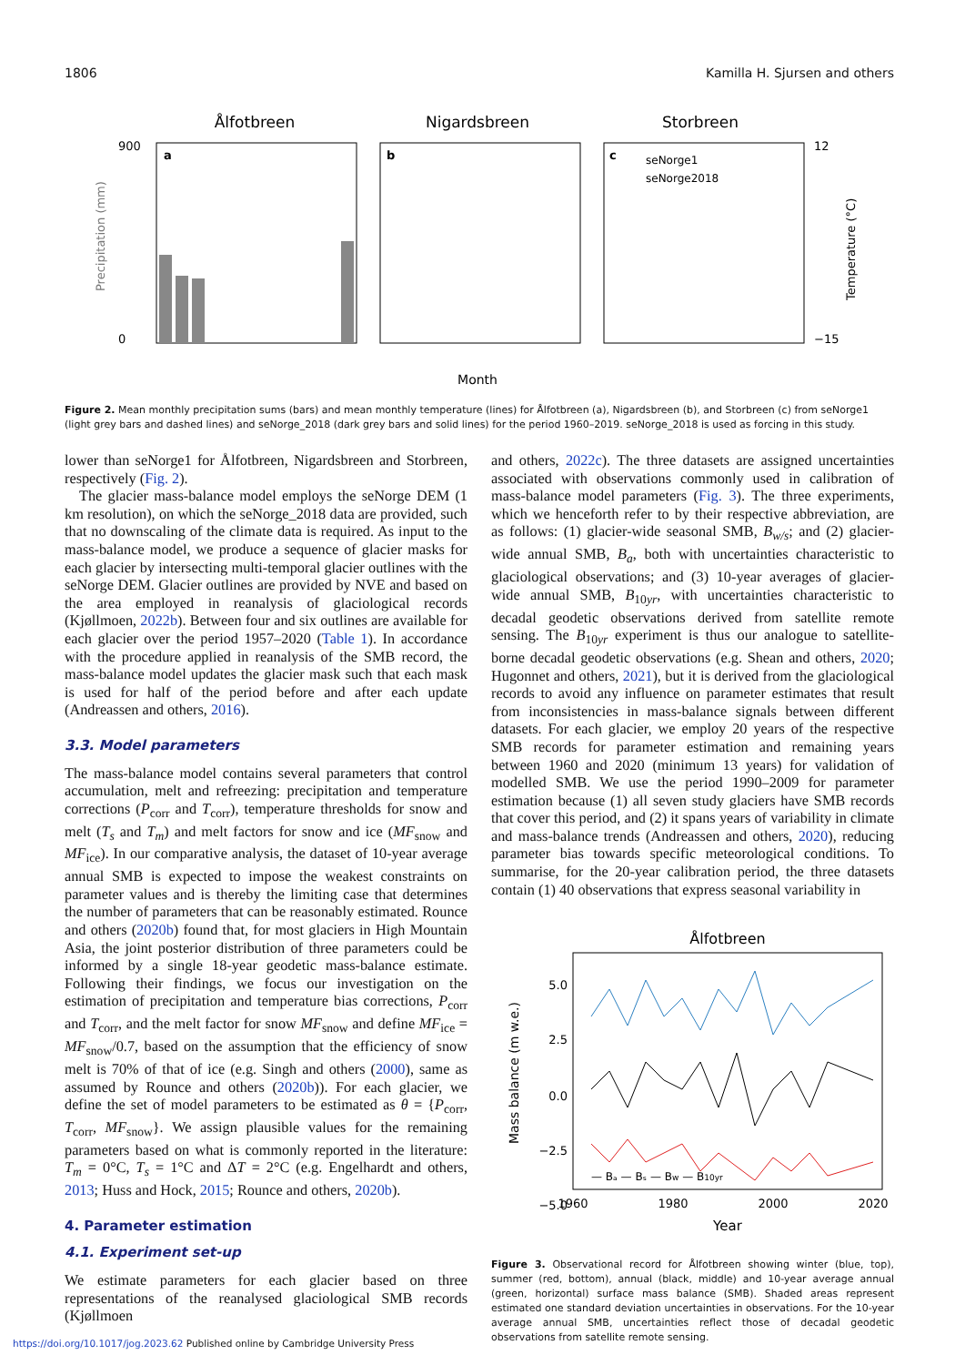1806 Kamilla H. Sjursen and others
Ålfotbreen
Nigardsbreen
Storbreen
900
0
12
−15
Month
Precipitation (mm)
Temperature (°C)
seNorge1
seNorge2018
a
b
c
Figure 2. Mean monthly precipitation sums (bars) and mean monthly temperature (lines) for Ålfotbreen (a), Nigardsbreen (b), and Storbreen (c) from seNorge1 (light grey bars and dashed lines) and seNorge_2018 (dark grey bars and solid lines) for the period 1960–2019. seNorge_2018 is used as forcing in this study.
lower than seNorge1 for Ålfotbreen, Nigardsbreen and Storbreen, respectively (Fig. 2).
The glacier mass-balance model employs the seNorge DEM (1 km resolution), on which the seNorge_2018 data are provided, such that no downscaling of the climate data is required. As input to the mass-balance model, we produce a sequence of glacier masks for each glacier by intersecting multi-temporal glacier outlines with the seNorge DEM. Glacier outlines are provided by NVE and based on the area employed in reanalysis of glaciological records (Kjøllmoen, 2022b). Between four and six outlines are available for each glacier over the period 1957–2020 (Table 1). In accordance with the procedure applied in reanalysis of the SMB record, the mass-balance model updates the glacier mask such that each mask is used for half of the period before and after each update (Andreassen and others, 2016).
3.3. Model parameters
The mass-balance model contains several parameters that control accumulation, melt and refreezing: precipitation and temperature corrections (P<sub>corr</sub> and T<sub>corr</sub>), temperature thresholds for snow and melt (T<sub>s</sub> and T<sub>m</sub>) and melt factors for snow and ice (MF<sub>snow</sub> and MF<sub>ice</sub>). In our comparative analysis, the dataset of 10-year average annual SMB is expected to impose the weakest constraints on parameter values and is thereby the limiting case that determines the number of parameters that can be reasonably estimated. Rounce and others (2020b) found that, for most glaciers in High Mountain Asia, the joint posterior distribution of three parameters could be informed by a single 18-year geodetic mass-balance estimate. Following their findings, we focus our investigation on the estimation of precipitation and temperature bias corrections, P<sub>corr</sub> and T<sub>corr</sub>, and the melt factor for snow MF<sub>snow</sub> and define MF<sub>ice</sub> = MF<sub>snow</sub>/0.7, based on the assumption that the efficiency of snow melt is 70% of that of ice (e.g. Singh and others (2000), same as assumed by Rounce and others (2020b)). For each glacier, we define the set of model parameters to be estimated as θ = {P<sub>corr</sub>, T<sub>corr</sub>, MF<sub>snow</sub>}. We assign plausible values for the remaining parameters based on what is commonly reported in the literature: T<sub>m</sub> = 0°C, T<sub>s</sub> = 1°C and ΔT = 2°C (e.g. Engelhardt and others, 2013; Huss and Hock, 2015; Rounce and others, 2020b).
4. Parameter estimation
4.1. Experiment set-up
We estimate parameters for each glacier based on three representations of the reanalysed glaciological SMB records (Kjøllmoen
and others, 2022c). The three datasets are assigned uncertainties associated with observations commonly used in calibration of mass-balance model parameters (Fig. 3). The three experiments, which we henceforth refer to by their respective abbreviation, are as follows: (1) glacier-wide seasonal SMB, B<sub>w/s</sub>; and (2) glacier-wide annual SMB, B<sub>a</sub>, both with uncertainties characteristic to glaciological observations; and (3) 10-year averages of glacier-wide annual SMB, B<sub>10yr</sub>, with uncertainties characteristic to decadal geodetic observations derived from satellite remote sensing. The B<sub>10yr</sub> experiment is thus our analogue to satellite-borne decadal geodetic observations (e.g. Shean and others, 2020; Hugonnet and others, 2021), but it is derived from the glaciological records to avoid any influence on parameter estimates that result from inconsistencies in mass-balance signals between different datasets. For each glacier, we employ 20 years of the respective SMB records for parameter estimation and remaining years between 1960 and 2020 (minimum 13 years) for validation of modelled SMB. We use the period 1990–2009 for parameter estimation because (1) all seven study glaciers have SMB records that cover this period, and (2) it spans years of variability in climate and mass-balance trends (Andreassen and others, 2020), reducing parameter bias towards specific meteorological conditions. To summarise, for the 20-year calibration period, the three datasets contain (1) 40 observations that express seasonal variability in
Ålfotbreen
5.0
2.5
0.0
−2.5
−5.0
−7.5
1960
1980
2000
2020
Year
Mass balance (m w.e.)
— Bₐ — Bₛ — Bw — B10yr
Figure 3. Observational record for Ålfotbreen showing winter (blue, top), summer (red, bottom), annual (black, middle) and 10-year average annual (green, horizontal) surface mass balance (SMB). Shaded areas represent estimated one standard deviation uncertainties in observations. For the 10-year average annual SMB, uncertainties reflect those of decadal geodetic observations from satellite remote sensing.
https://doi.org/10.1017/jog.2023.62 Published online by Cambridge University Press